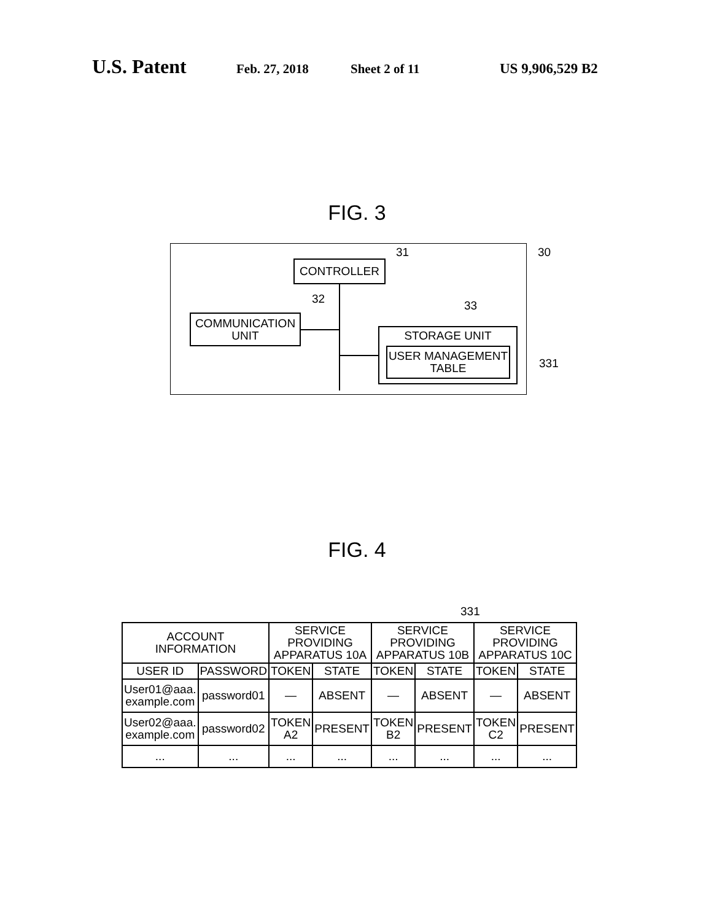U.S. Patent Feb. 27, 2018 Sheet 2 of 11 US 9,906,529 B2
FIG. 3
30
CONTROLLER
31
32
COMMUNICATION
UNIT
33
STORAGE UNIT
USER MANAGEMENT
TABLE
331
FIG. 4
331
| ACCOUNT INFORMATION | | SERVICE PROVIDING APPARATUS 10A | | SERVICE PROVIDING APPARATUS 10B | | SERVICE PROVIDING APPARATUS 10C | |
| --- | --- | --- | --- | --- | --- | --- | --- |
| USER ID | PASSWORD | TOKEN | STATE | TOKEN | STATE | TOKEN | STATE |
| User01@aaa. example.com | password01 | — | ABSENT | — | ABSENT | — | ABSENT |
| User02@aaa. example.com | password02 | TOKEN A2 | PRESENT | TOKEN B2 | PRESENT | TOKEN C2 | PRESENT |
| ... | ... | ... | ... | ... | ... | ... | ... |